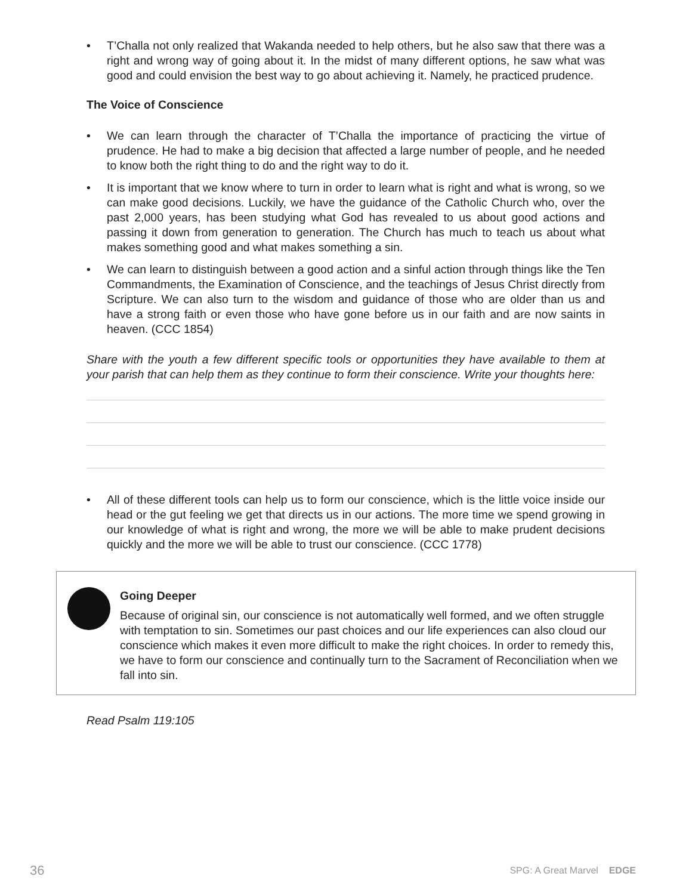• T’Challa not only realized that Wakanda needed to help others, but he also saw that there was a right and wrong way of going about it. In the midst of many different options, he saw what was good and could envision the best way to go about achieving it. Namely, he practiced prudence.
The Voice of Conscience
• We can learn through the character of T’Challa the importance of practicing the virtue of prudence. He had to make a big decision that affected a large number of people, and he needed to know both the right thing to do and the right way to do it.
• It is important that we know where to turn in order to learn what is right and what is wrong, so we can make good decisions. Luckily, we have the guidance of the Catholic Church who, over the past 2,000 years, has been studying what God has revealed to us about good actions and passing it down from generation to generation. The Church has much to teach us about what makes something good and what makes something a sin.
• We can learn to distinguish between a good action and a sinful action through things like the Ten Commandments, the Examination of Conscience, and the teachings of Jesus Christ directly from Scripture. We can also turn to the wisdom and guidance of those who are older than us and have a strong faith or even those who have gone before us in our faith and are now saints in heaven. (CCC 1854)
Share with the youth a few different specific tools or opportunities they have available to them at your parish that can help them as they continue to form their conscience. Write your thoughts here:
• All of these different tools can help us to form our conscience, which is the little voice inside our head or the gut feeling we get that directs us in our actions. The more time we spend growing in our knowledge of what is right and wrong, the more we will be able to make prudent decisions quickly and the more we will be able to trust our conscience. (CCC 1778)
Going Deeper
Because of original sin, our conscience is not automatically well formed, and we often struggle with temptation to sin. Sometimes our past choices and our life experiences can also cloud our conscience which makes it even more difficult to make the right choices. In order to remedy this, we have to form our conscience and continually turn to the Sacrament of Reconciliation when we fall into sin.
Read Psalm 119:105
36 SPG: A Great Marvel EDGE